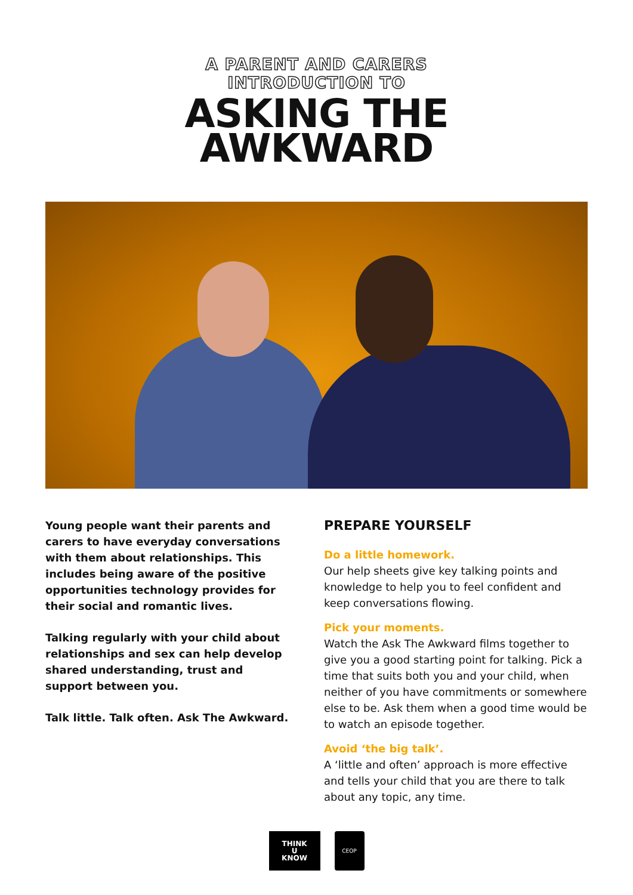A PARENT AND CARERS
INTRODUCTION TO
ASKING THE
AWKWARD
Young people want their parents and carers to have everyday conversations with them about relationships. This includes being aware of the positive opportunities technology provides for their social and romantic lives.
Talking regularly with your child about relationships and sex can help develop shared understanding, trust and support between you.
Talk little. Talk often. Ask The Awkward.
PREPARE YOURSELF
Do a little homework.
Our help sheets give key talking points and knowledge to help you to feel confident and keep conversations flowing.
Pick your moments.
Watch the Ask The Awkward films together to give you a good starting point for talking. Pick a time that suits both you and your child, when neither of you have commitments or somewhere else to be. Ask them when a good time would be to watch an episode together.
Avoid ‘the big talk’.
A ‘little and often’ approach is more effective and tells your child that you are there to talk about any topic, any time.
THINK
U
KNOW
CEOP